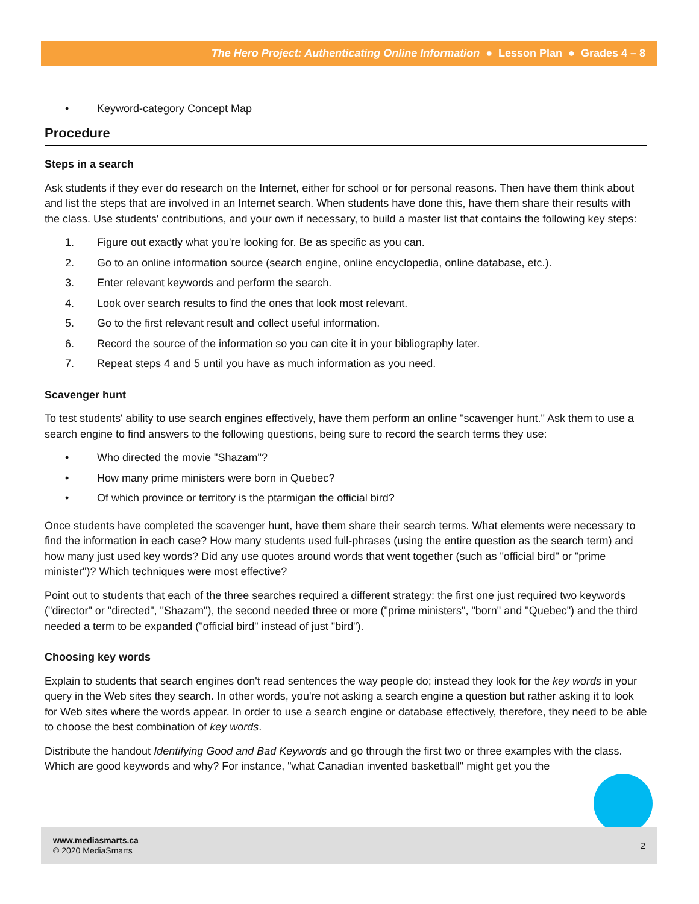The Hero Project: Authenticating Online Information ● Lesson Plan ● Grades 4 – 8
• Keyword-category Concept Map
Procedure
Steps in a search
Ask students if they ever do research on the Internet, either for school or for personal reasons. Then have them think about and list the steps that are involved in an Internet search. When students have done this, have them share their results with the class. Use students' contributions, and your own if necessary, to build a master list that contains the following key steps:
1. Figure out exactly what you're looking for. Be as specific as you can.
2. Go to an online information source (search engine, online encyclopedia, online database, etc.).
3. Enter relevant keywords and perform the search.
4. Look over search results to find the ones that look most relevant.
5. Go to the first relevant result and collect useful information.
6. Record the source of the information so you can cite it in your bibliography later.
7. Repeat steps 4 and 5 until you have as much information as you need.
Scavenger hunt
To test students' ability to use search engines effectively, have them perform an online "scavenger hunt." Ask them to use a search engine to find answers to the following questions, being sure to record the search terms they use:
• Who directed the movie "Shazam"?
• How many prime ministers were born in Quebec?
• Of which province or territory is the ptarmigan the official bird?
Once students have completed the scavenger hunt, have them share their search terms. What elements were necessary to find the information in each case? How many students used full-phrases (using the entire question as the search term) and how many just used key words? Did any use quotes around words that went together (such as "official bird" or "prime minister")? Which techniques were most effective?
Point out to students that each of the three searches required a different strategy: the first one just required two keywords ("director" or "directed", "Shazam"), the second needed three or more ("prime ministers", "born" and "Quebec") and the third needed a term to be expanded ("official bird" instead of just "bird").
Choosing key words
Explain to students that search engines don't read sentences the way people do; instead they look for the key words in your query in the Web sites they search. In other words, you're not asking a search engine a question but rather asking it to look for Web sites where the words appear. In order to use a search engine or database effectively, therefore, they need to be able to choose the best combination of key words.
Distribute the handout Identifying Good and Bad Keywords and go through the first two or three examples with the class. Which are good keywords and why? For instance, "what Canadian invented basketball" might get you the
www.mediasmarts.ca
© 2020 MediaSmarts
2